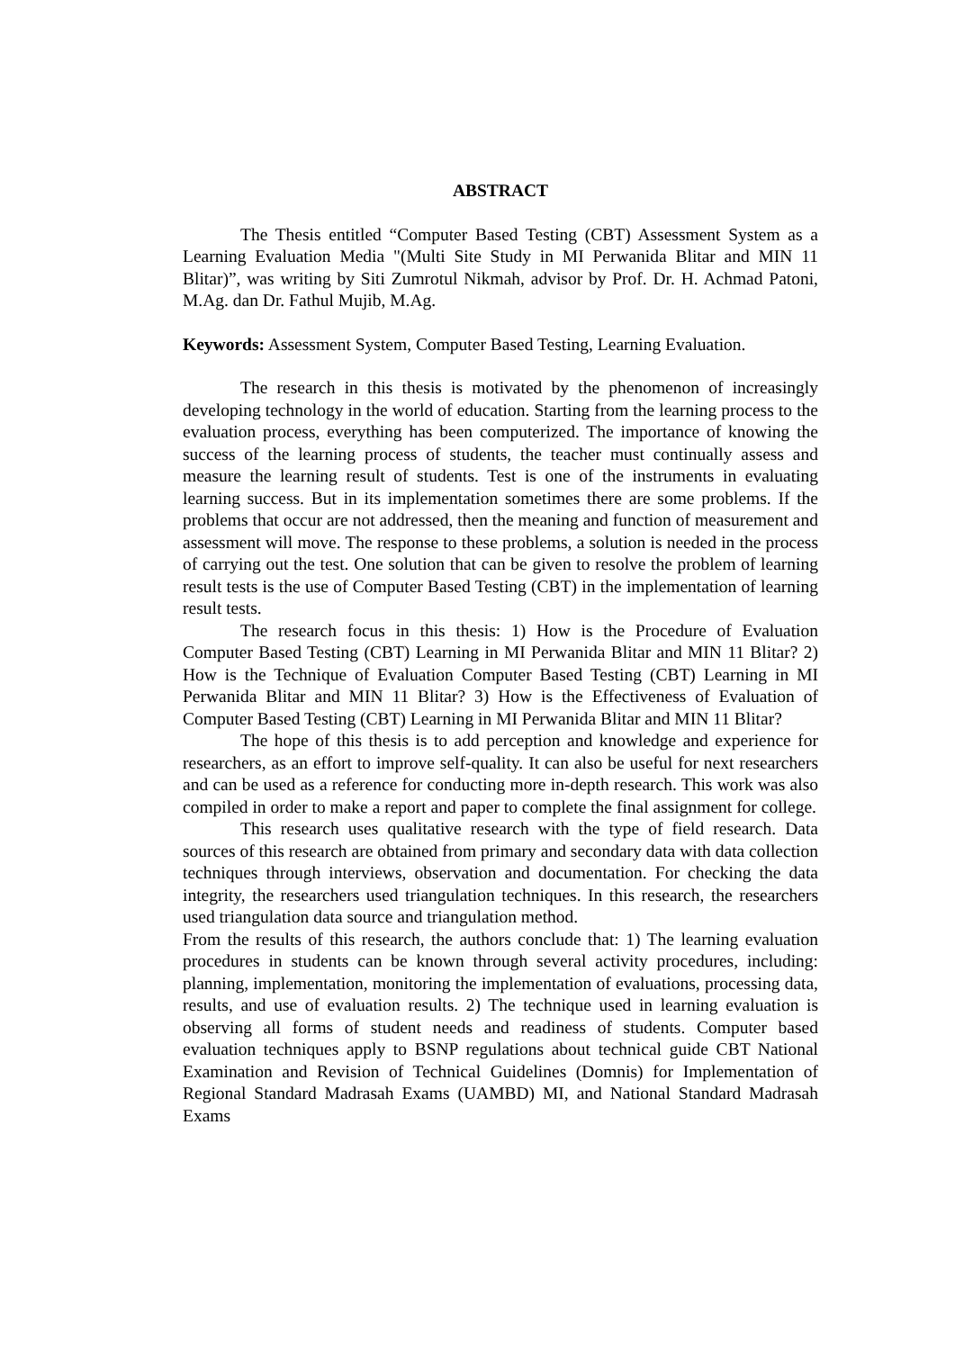ABSTRACT
The Thesis entitled “Computer Based Testing (CBT) Assessment System as a Learning Evaluation Media "(Multi Site Study in MI Perwanida Blitar and MIN 11 Blitar)”, was writing by Siti Zumrotul Nikmah, advisor by Prof. Dr. H. Achmad Patoni, M.Ag. dan Dr. Fathul Mujib, M.Ag.
Keywords: Assessment System, Computer Based Testing, Learning Evaluation.
The research in this thesis is motivated by the phenomenon of increasingly developing technology in the world of education. Starting from the learning process to the evaluation process, everything has been computerized. The importance of knowing the success of the learning process of students, the teacher must continually assess and measure the learning result of students. Test is one of the instruments in evaluating learning success. But in its implementation sometimes there are some problems. If the problems that occur are not addressed, then the meaning and function of measurement and assessment will move. The response to these problems, a solution is needed in the process of carrying out the test. One solution that can be given to resolve the problem of learning result tests is the use of Computer Based Testing (CBT) in the implementation of learning result tests.
The research focus in this thesis: 1) How is the Procedure of Evaluation Computer Based Testing (CBT) Learning in MI Perwanida Blitar and MIN 11 Blitar? 2) How is the Technique of Evaluation Computer Based Testing (CBT) Learning in MI Perwanida Blitar and MIN 11 Blitar? 3) How is the Effectiveness of Evaluation of Computer Based Testing (CBT) Learning in MI Perwanida Blitar and MIN 11 Blitar?
The hope of this thesis is to add perception and knowledge and experience for researchers, as an effort to improve self-quality. It can also be useful for next researchers and can be used as a reference for conducting more in-depth research. This work was also compiled in order to make a report and paper to complete the final assignment for college.
This research uses qualitative research with the type of field research. Data sources of this research are obtained from primary and secondary data with data collection techniques through interviews, observation and documentation. For checking the data integrity, the researchers used triangulation techniques. In this research, the researchers used triangulation data source and triangulation method.
From the results of this research, the authors conclude that: 1) The learning evaluation procedures in students can be known through several activity procedures, including: planning, implementation, monitoring the implementation of evaluations, processing data, results, and use of evaluation results. 2) The technique used in learning evaluation is observing all forms of student needs and readiness of students. Computer based evaluation techniques apply to BSNP regulations about technical guide CBT National Examination and Revision of Technical Guidelines (Domnis) for Implementation of Regional Standard Madrasah Exams (UAMBD) MI, and National Standard Madrasah Exams